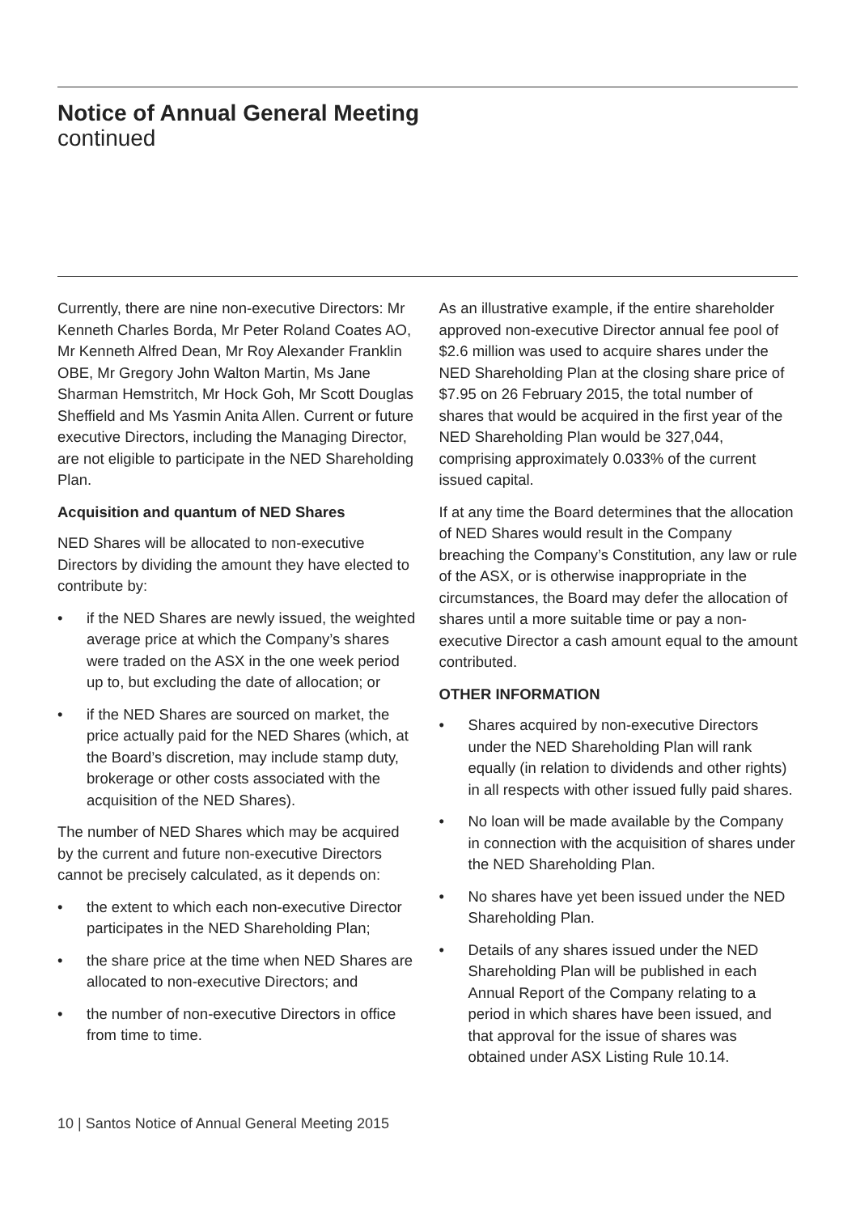Notice of Annual General Meeting
continued
Currently, there are nine non-executive Directors: Mr Kenneth Charles Borda, Mr Peter Roland Coates AO, Mr Kenneth Alfred Dean, Mr Roy Alexander Franklin OBE, Mr Gregory John Walton Martin, Ms Jane Sharman Hemstritch, Mr Hock Goh, Mr Scott Douglas Sheffield and Ms Yasmin Anita Allen. Current or future executive Directors, including the Managing Director, are not eligible to participate in the NED Shareholding Plan.
Acquisition and quantum of NED Shares
NED Shares will be allocated to non-executive Directors by dividing the amount they have elected to contribute by:
• if the NED Shares are newly issued, the weighted average price at which the Company’s shares were traded on the ASX in the one week period up to, but excluding the date of allocation; or
• if the NED Shares are sourced on market, the price actually paid for the NED Shares (which, at the Board’s discretion, may include stamp duty, brokerage or other costs associated with the acquisition of the NED Shares).
The number of NED Shares which may be acquired by the current and future non-executive Directors cannot be precisely calculated, as it depends on:
• the extent to which each non-executive Director participates in the NED Shareholding Plan;
• the share price at the time when NED Shares are allocated to non-executive Directors; and
• the number of non-executive Directors in office from time to time.
As an illustrative example, if the entire shareholder approved non-executive Director annual fee pool of $2.6 million was used to acquire shares under the NED Shareholding Plan at the closing share price of $7.95 on 26 February 2015, the total number of shares that would be acquired in the first year of the NED Shareholding Plan would be 327,044, comprising approximately 0.033% of the current issued capital.
If at any time the Board determines that the allocation of NED Shares would result in the Company breaching the Company’s Constitution, any law or rule of the ASX, or is otherwise inappropriate in the circumstances, the Board may defer the allocation of shares until a more suitable time or pay a non-executive Director a cash amount equal to the amount contributed.
OTHER INFORMATION
• Shares acquired by non-executive Directors under the NED Shareholding Plan will rank equally (in relation to dividends and other rights) in all respects with other issued fully paid shares.
• No loan will be made available by the Company in connection with the acquisition of shares under the NED Shareholding Plan.
• No shares have yet been issued under the NED Shareholding Plan.
• Details of any shares issued under the NED Shareholding Plan will be published in each Annual Report of the Company relating to a period in which shares have been issued, and that approval for the issue of shares was obtained under ASX Listing Rule 10.14.
10 | Santos Notice of Annual General Meeting 2015